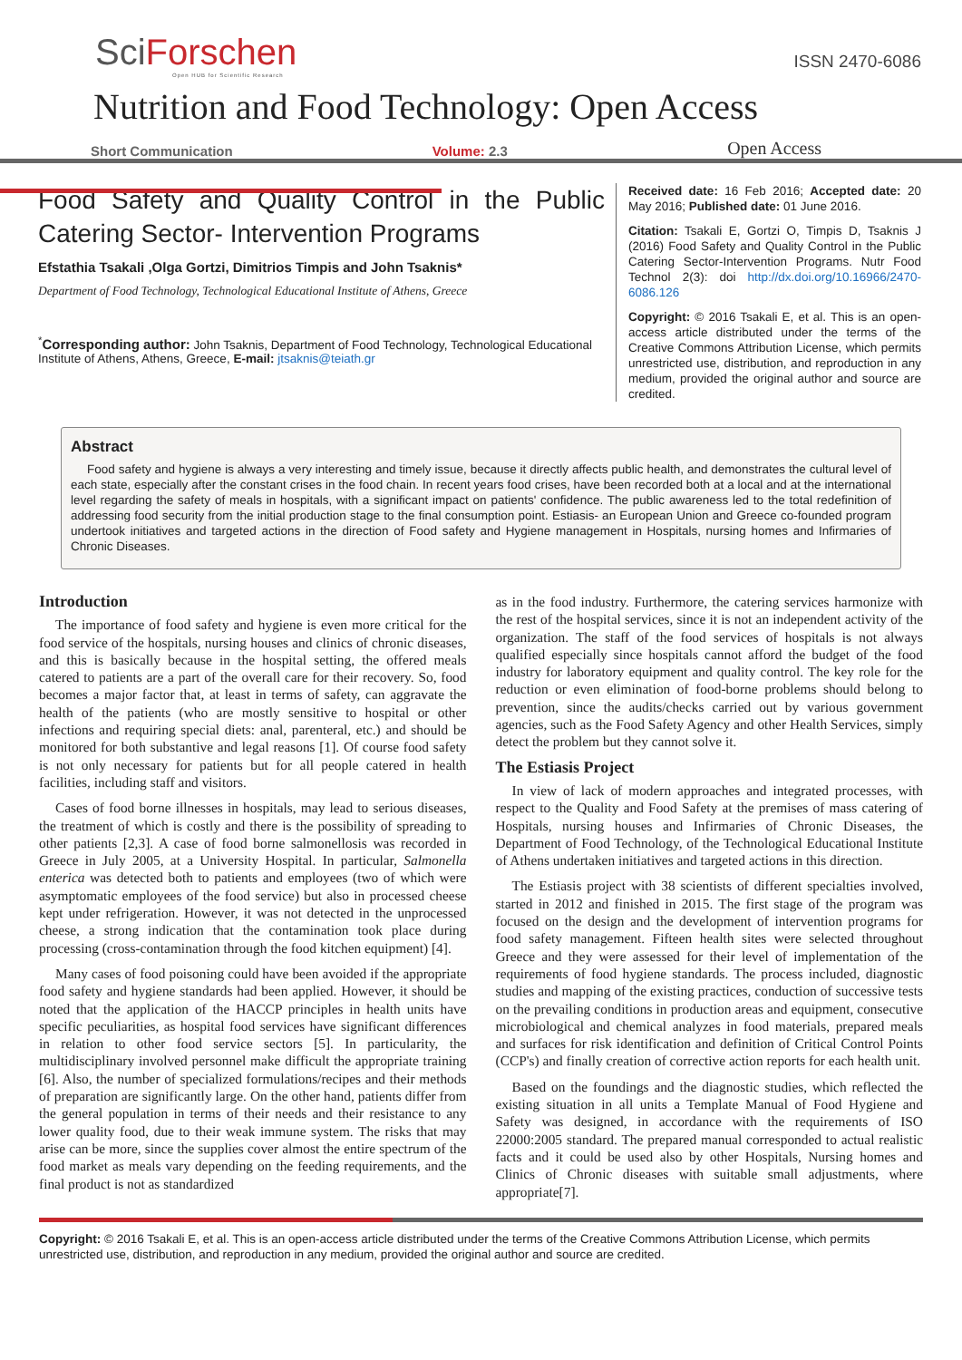SciForschen
Open HUB for Scientific Research
ISSN 2470-6086
Nutrition and Food Technology: Open Access
Short Communication Volume: 2.3 Open Access
Food Safety and Quality Control in the Public Catering Sector- Intervention Programs
Efstathia Tsakali ,Olga Gortzi, Dimitrios Timpis and John Tsaknis*
Department of Food Technology, Technological Educational Institute of Athens, Greece
<sup>*</sup> Corresponding author: John Tsaknis, Department of Food Technology, Technological Educational Institute of Athens, Athens, Greece, E-mail: jtsaknis@teiath.gr
Received date: 16 Feb 2016; Accepted date: 20 May 2016; Published date: 01 June 2016.
Citation: Tsakali E, Gortzi O, Timpis D, Tsaknis J (2016) Food Safety and Quality Control in the Public Catering Sector-Intervention Programs. Nutr Food Technol 2(3): doi http://dx.doi.org/10.16966/2470-6086.126
Copyright: © 2016 Tsakali E, et al. This is an open-access article distributed under the terms of the Creative Commons Attribution License, which permits unrestricted use, distribution, and reproduction in any medium, provided the original author and source are credited.
Abstract
Food safety and hygiene is always a very interesting and timely issue, because it directly affects public health, and demonstrates the cultural level of each state, especially after the constant crises in the food chain. In recent years food crises, have been recorded both at a local and at the international level regarding the safety of meals in hospitals, with a significant impact on patients' confidence. The public awareness led to the total redefinition of addressing food security from the initial production stage to the final consumption point. Estiasis- an European Union and Greece co-founded program undertook initiatives and targeted actions in the direction of Food safety and Hygiene management in Hospitals, nursing homes and Infirmaries of Chronic Diseases.
Introduction
The importance of food safety and hygiene is even more critical for the food service of the hospitals, nursing houses and clinics of chronic diseases, and this is basically because in the hospital setting, the offered meals catered to patients are a part of the overall care for their recovery. So, food becomes a major factor that, at least in terms of safety, can aggravate the health of the patients (who are mostly sensitive to hospital or other infections and requiring special diets: anal, parenteral, etc.) and should be monitored for both substantive and legal reasons [1]. Of course food safety is not only necessary for patients but for all people catered in health facilities, including staff and visitors.
Cases of food borne illnesses in hospitals, may lead to serious diseases, the treatment of which is costly and there is the possibility of spreading to other patients [2,3]. A case of food borne salmonellosis was recorded in Greece in July 2005, at a University Hospital. In particular, Salmonella enterica was detected both to patients and employees (two of which were asymptomatic employees of the food service) but also in processed cheese kept under refrigeration. However, it was not detected in the unprocessed cheese, a strong indication that the contamination took place during processing (cross-contamination through the food kitchen equipment) [4].
Many cases of food poisoning could have been avoided if the appropriate food safety and hygiene standards had been applied. However, it should be noted that the application of the HACCP principles in health units have specific peculiarities, as hospital food services have significant differences in relation to other food service sectors [5]. In particularity, the multidisciplinary involved personnel make difficult the appropriate training [6]. Also, the number of specialized formulations/recipes and their methods of preparation are significantly large. On the other hand, patients differ from the general population in terms of their needs and their resistance to any lower quality food, due to their weak immune system. The risks that may arise can be more, since the supplies cover almost the entire spectrum of the food market as meals vary depending on the feeding requirements, and the final product is not as standardized
as in the food industry. Furthermore, the catering services harmonize with the rest of the hospital services, since it is not an independent activity of the organization. The staff of the food services of hospitals is not always qualified especially since hospitals cannot afford the budget of the food industry for laboratory equipment and quality control. The key role for the reduction or even elimination of food-borne problems should belong to prevention, since the audits/checks carried out by various government agencies, such as the Food Safety Agency and other Health Services, simply detect the problem but they cannot solve it.
The Estiasis Project
In view of lack of modern approaches and integrated processes, with respect to the Quality and Food Safety at the premises of mass catering of Hospitals, nursing houses and Infirmaries of Chronic Diseases, the Department of Food Technology, of the Technological Educational Institute of Athens undertaken initiatives and targeted actions in this direction.
The Estiasis project with 38 scientists of different specialties involved, started in 2012 and finished in 2015. The first stage of the program was focused on the design and the development of intervention programs for food safety management. Fifteen health sites were selected throughout Greece and they were assessed for their level of implementation of the requirements of food hygiene standards. The process included, diagnostic studies and mapping of the existing practices, conduction of successive tests on the prevailing conditions in production areas and equipment, consecutive microbiological and chemical analyzes in food materials, prepared meals and surfaces for risk identification and definition of Critical Control Points (CCP's) and finally creation of corrective action reports for each health unit.
Based on the foundings and the diagnostic studies, which reflected the existing situation in all units a Template Manual of Food Hygiene and Safety was designed, in accordance with the requirements of ISO 22000:2005 standard. The prepared manual corresponded to actual realistic facts and it could be used also by other Hospitals, Nursing homes and Clinics of Chronic diseases with suitable small adjustments, where appropriate[7].
Copyright: © 2016 Tsakali E, et al. This is an open-access article distributed under the terms of the Creative Commons Attribution License, which permits unrestricted use, distribution, and reproduction in any medium, provided the original author and source are credited.